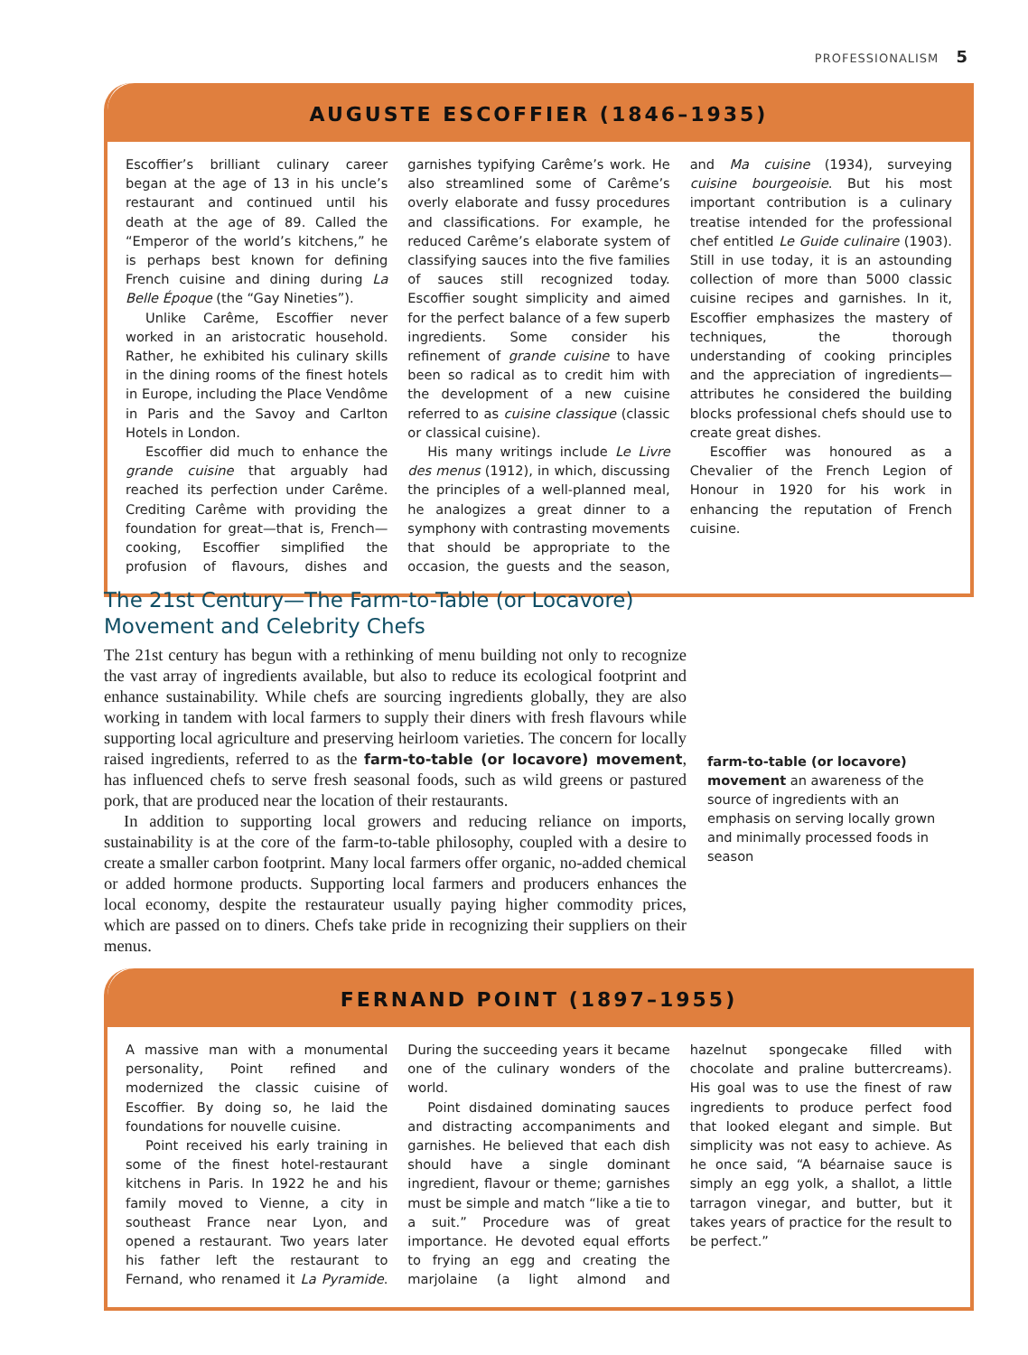PROFESSIONALISM 5
AUGUSTE ESCOFFIER (1846–1935)
Escoffier’s brilliant culinary career began at the age of 13 in his uncle’s restaurant and continued until his death at the age of 89. Called the “Emperor of the world’s kitchens,” he is perhaps best known for defining French cuisine and dining during La Belle Époque (the “Gay Nineties”).
Unlike Carême, Escoffier never worked in an aristocratic household. Rather, he exhibited his culinary skills in the dining rooms of the finest hotels in Europe, including the Place Vendôme in Paris and the Savoy and Carlton Hotels in London.
Escoffier did much to enhance the grande cuisine that arguably had reached its perfection under Carême. Crediting Carême with providing the foundation for great—that is, French—cooking, Escoffier simplified the profusion of flavours, dishes and garnishes typifying Carême’s work. He also streamlined some of Carême’s overly elaborate and fussy procedures and classifications. For example, he reduced Carême’s elaborate system of classifying sauces into the five families of sauces still recognized today. Escoffier sought simplicity and aimed for the perfect balance of a few superb ingredients. Some consider his refinement of grande cuisine to have been so radical as to credit him with the development of a new cuisine referred to as cuisine classique (classic or classical cuisine).
His many writings include Le Livre des menus (1912), in which, discussing the principles of a well-planned meal, he analogizes a great dinner to a symphony with contrasting movements that should be appropriate to the occasion, the guests and the season, and Ma cuisine (1934), surveying cuisine bourgeoisie. But his most important contribution is a culinary treatise intended for the professional chef entitled Le Guide culinaire (1903). Still in use today, it is an astounding collection of more than 5000 classic cuisine recipes and garnishes. In it, Escoffier emphasizes the mastery of techniques, the thorough understanding of cooking principles and the appreciation of ingredients—attributes he considered the building blocks professional chefs should use to create great dishes.
Escoffier was honoured as a Chevalier of the French Legion of Honour in 1920 for his work in enhancing the reputation of French cuisine.
The 21st Century—The Farm-to-Table (or Locavore) Movement and Celebrity Chefs
The 21st century has begun with a rethinking of menu building not only to recognize the vast array of ingredients available, but also to reduce its ecological footprint and enhance sustainability. While chefs are sourcing ingredients globally, they are also working in tandem with local farmers to supply their diners with fresh flavours while supporting local agriculture and preserving heirloom varieties. The concern for locally raised ingredients, referred to as the farm-to-table (or locavore) movement, has influenced chefs to serve fresh seasonal foods, such as wild greens or pastured pork, that are produced near the location of their restaurants.
In addition to supporting local growers and reducing reliance on imports, sustainability is at the core of the farm-to-table philosophy, coupled with a desire to create a smaller carbon footprint. Many local farmers offer organic, no-added chemical or added hormone products. Supporting local farmers and producers enhances the local economy, despite the restaurateur usually paying higher commodity prices, which are passed on to diners. Chefs take pride in recognizing their suppliers on their menus.
farm-to-table (or locavore) movement an awareness of the source of ingredients with an emphasis on serving locally grown and minimally processed foods in season
FERNAND POINT (1897–1955)
A massive man with a monumental personality, Point refined and modernized the classic cuisine of Escoffier. By doing so, he laid the foundations for nouvelle cuisine.
Point received his early training in some of the finest hotel-restaurant kitchens in Paris. In 1922 he and his family moved to Vienne, a city in southeast France near Lyon, and opened a restaurant. Two years later his father left the restaurant to Fernand, who renamed it La Pyramide. During the succeeding years it became one of the culinary wonders of the world.
Point disdained dominating sauces and distracting accompaniments and garnishes. He believed that each dish should have a single dominant ingredient, flavour or theme; garnishes must be simple and match “like a tie to a suit.” Procedure was of great importance. He devoted equal efforts to frying an egg and creating the marjolaine (a light almond and hazelnut spongecake filled with chocolate and praline buttercreams). His goal was to use the finest of raw ingredients to produce perfect food that looked elegant and simple. But simplicity was not easy to achieve. As he once said, “A béarnaise sauce is simply an egg yolk, a shallot, a little tarragon vinegar, and butter, but it takes years of practice for the result to be perfect.”